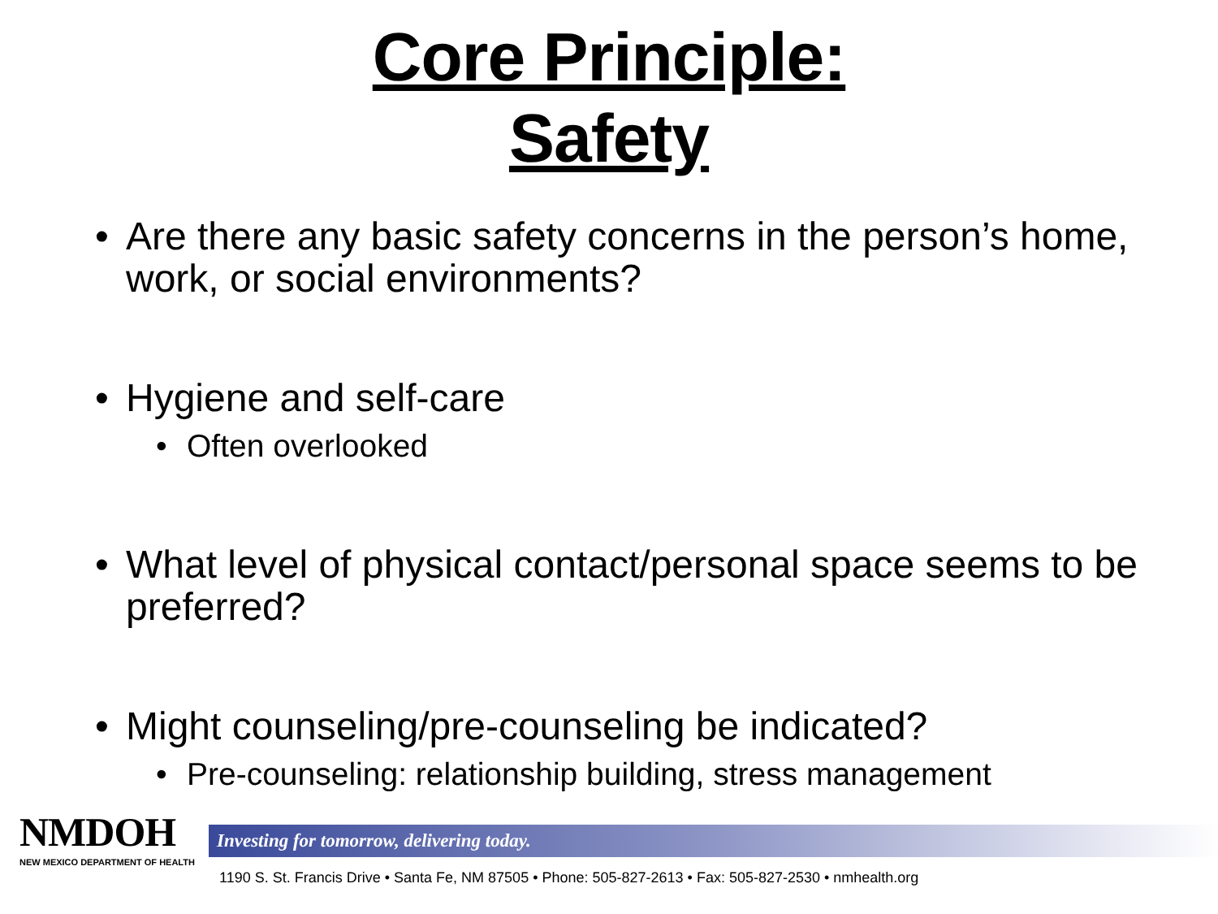Core Principle:
Safety
• Are there any basic safety concerns in the person’s home, work, or social environments?
• Hygiene and self-care
• Often overlooked
• What level of physical contact/personal space seems to be preferred?
• Might counseling/pre-counseling be indicated?
• Pre-counseling: relationship building, stress management
NMDOH
NEW MEXICO DEPARTMENT OF HEALTH
Investing for tomorrow, delivering today.
1190 S. St. Francis Drive • Santa Fe, NM 87505 • Phone: 505-827-2613 • Fax: 505-827-2530 • nmhealth.org